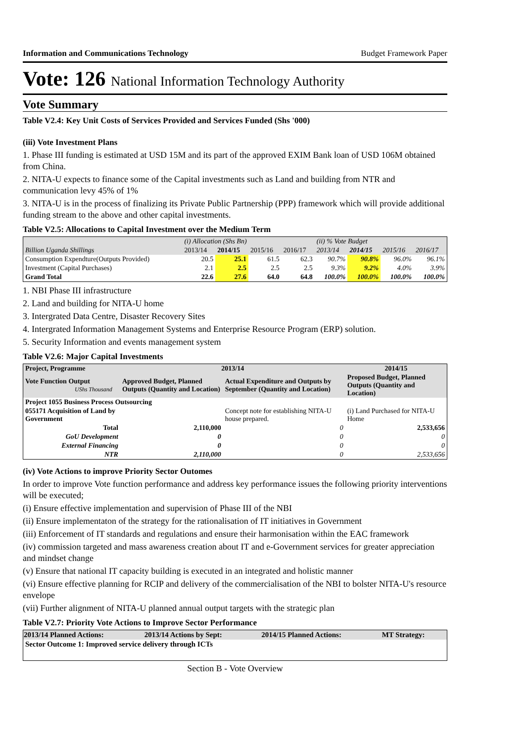Information and Communications Technology Budget Framework Paper
Vote: 126 National Information Technology Authority
Vote Summary
Table V2.4: Key Unit Costs of Services Provided and Services Funded (Shs '000)
(iii) Vote Investment Plans
1. Phase III funding is estimated at USD 15M and its part of the approved EXIM Bank loan of USD 106M obtained from China.
2. NITA-U expects to finance some of the Capital investments such as Land and building from NTR and communication levy 45% of 1%
3. NITA-U is in the process of finalizing its Private Public Partnership (PPP) framework which will provide additional funding stream to the above and other capital investments.
Table V2.5: Allocations to Capital Investment over the Medium Term
| | (i) Allocation (Shs Bn) | | | | (ii) % Vote Budget | | | |
| Billion Uganda Shillings | 2013/14 | 2014/15 | 2015/16 | 2016/17 | 2013/14 | 2014/15 | 2015/16 | 2016/17 |
| Consumption Expendture(Outputs Provided) | 20.5 | 25.1 | 61.5 | 62.3 | 90.7% | 90.8% | 96.0% | 96.1% |
| Investment (Capital Purchases) | 2.1 | 2.5 | 2.5 | 2.5 | 9.3% | 9.2% | 4.0% | 3.9% |
| Grand Total | 22.6 | 27.6 | 64.0 | 64.8 | 100.0% | 100.0% | 100.0% | 100.0% |
1. NBI Phase III infrastructure
2. Land and building for NITA-U home
3. Intergrated Data Centre, Disaster Recovery Sites
4. Intergrated Information Management Systems and Enterprise Resource Program (ERP) solution.
5. Security Information and events management system
Table V2.6: Major Capital Investments
| Project, Programme | 2013/14 | | 2014/15 |
| Vote Function Output UShs Thousand | Approved Budget, Planned Outputs (Quantity and Location) | Actual Expenditure and Outputs by September (Quantity and Location) | Proposed Budget, Planned Outputs (Quantity and Location) |
| Project 1055 Business Process Outsourcing | | | |
| 055171 Acquisition of Land by Government | | Concept note for establishing NITA-U house prepared. | (i) Land Purchased for NITA-U Home |
| Total | 2,110,000 | 0 | 2,533,656 |
| GoU Development | 0 | 0 | 0 |
| External Financing | 0 | 0 | 0 |
| NTR | 2,110,000 | 0 | 2,533,656 |
(iv) Vote Actions to improve Priority Sector Outomes
In order to improve Vote function performance and address key performance issues the following priority interventions will be executed;
(i) Ensure effective implementation and supervision of Phase III of the NBI
(ii) Ensure implementaton of the strategy for the rationalisation of IT initiatives in Government
(iii) Enforcement of IT standards and regulations and ensure their harmonisation within the EAC framework
(iv) commission targeted and mass awareness creation about IT and e-Government services for greater appreciation and mindset change
(v) Ensure that national IT capacity building is executed in an integrated and holistic manner
(vi) Ensure effective planning for RCIP and delivery of the commercialisation of the NBI to bolster NITA-U's resource envelope
(vii) Further alignment of NITA-U planned annual output targets with the strategic plan
Table V2.7: Priority Vote Actions to Improve Sector Performance
| 2013/14 Planned Actions: | 2013/14 Actions by Sept: | 2014/15 Planned Actions: | MT Strategy: |
| --- | --- | --- | --- |
| Sector Outcome 1: Improved service delivery through ICTs | | | |
Section B - Vote Overview